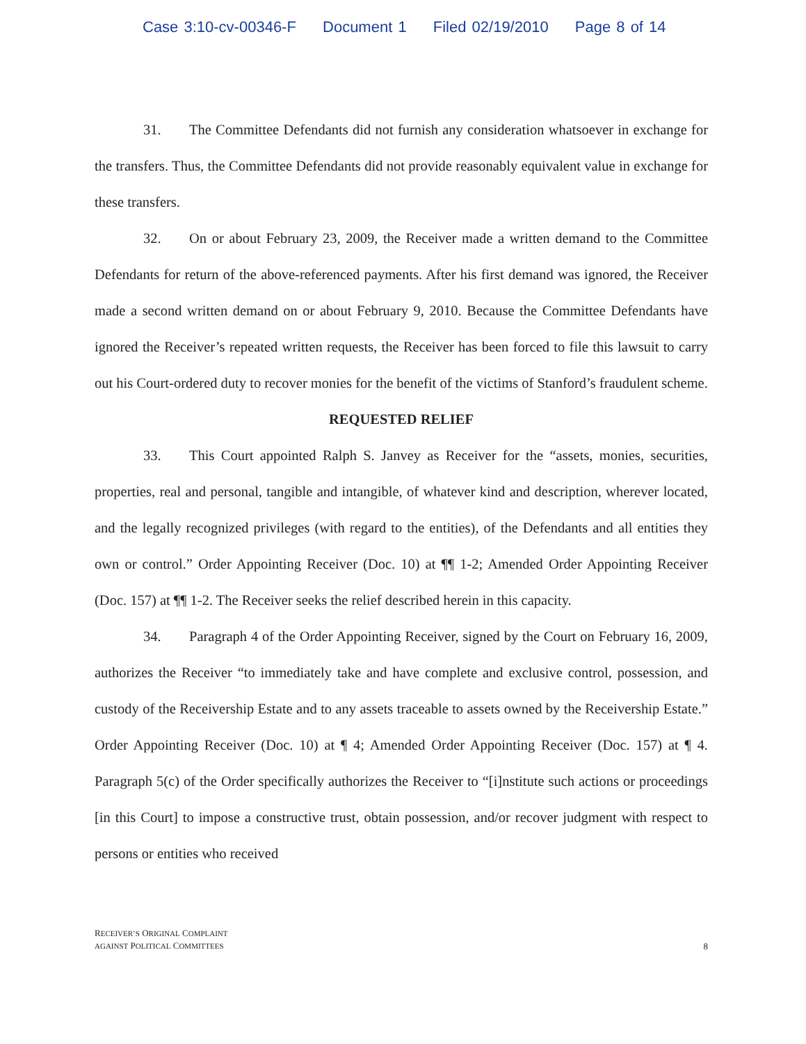Case 3:10-cv-00346-F Document 1 Filed 02/19/2010 Page 8 of 14
31. The Committee Defendants did not furnish any consideration whatsoever in exchange for the transfers. Thus, the Committee Defendants did not provide reasonably equivalent value in exchange for these transfers.
32. On or about February 23, 2009, the Receiver made a written demand to the Committee Defendants for return of the above-referenced payments. After his first demand was ignored, the Receiver made a second written demand on or about February 9, 2010. Because the Committee Defendants have ignored the Receiver’s repeated written requests, the Receiver has been forced to file this lawsuit to carry out his Court-ordered duty to recover monies for the benefit of the victims of Stanford’s fraudulent scheme.
REQUESTED RELIEF
33. This Court appointed Ralph S. Janvey as Receiver for the “assets, monies, securities, properties, real and personal, tangible and intangible, of whatever kind and description, wherever located, and the legally recognized privileges (with regard to the entities), of the Defendants and all entities they own or control.” Order Appointing Receiver (Doc. 10) at ¶¶ 1-2; Amended Order Appointing Receiver (Doc. 157) at ¶¶ 1-2. The Receiver seeks the relief described herein in this capacity.
34. Paragraph 4 of the Order Appointing Receiver, signed by the Court on February 16, 2009, authorizes the Receiver “to immediately take and have complete and exclusive control, possession, and custody of the Receivership Estate and to any assets traceable to assets owned by the Receivership Estate.” Order Appointing Receiver (Doc. 10) at ¶ 4; Amended Order Appointing Receiver (Doc. 157) at ¶ 4. Paragraph 5(c) of the Order specifically authorizes the Receiver to “[i]nstitute such actions or proceedings [in this Court] to impose a constructive trust, obtain possession, and/or recover judgment with respect to persons or entities who received
RECEIVER’S ORIGINAL COMPLAINT
AGAINST POLITICAL COMMITTEES
8